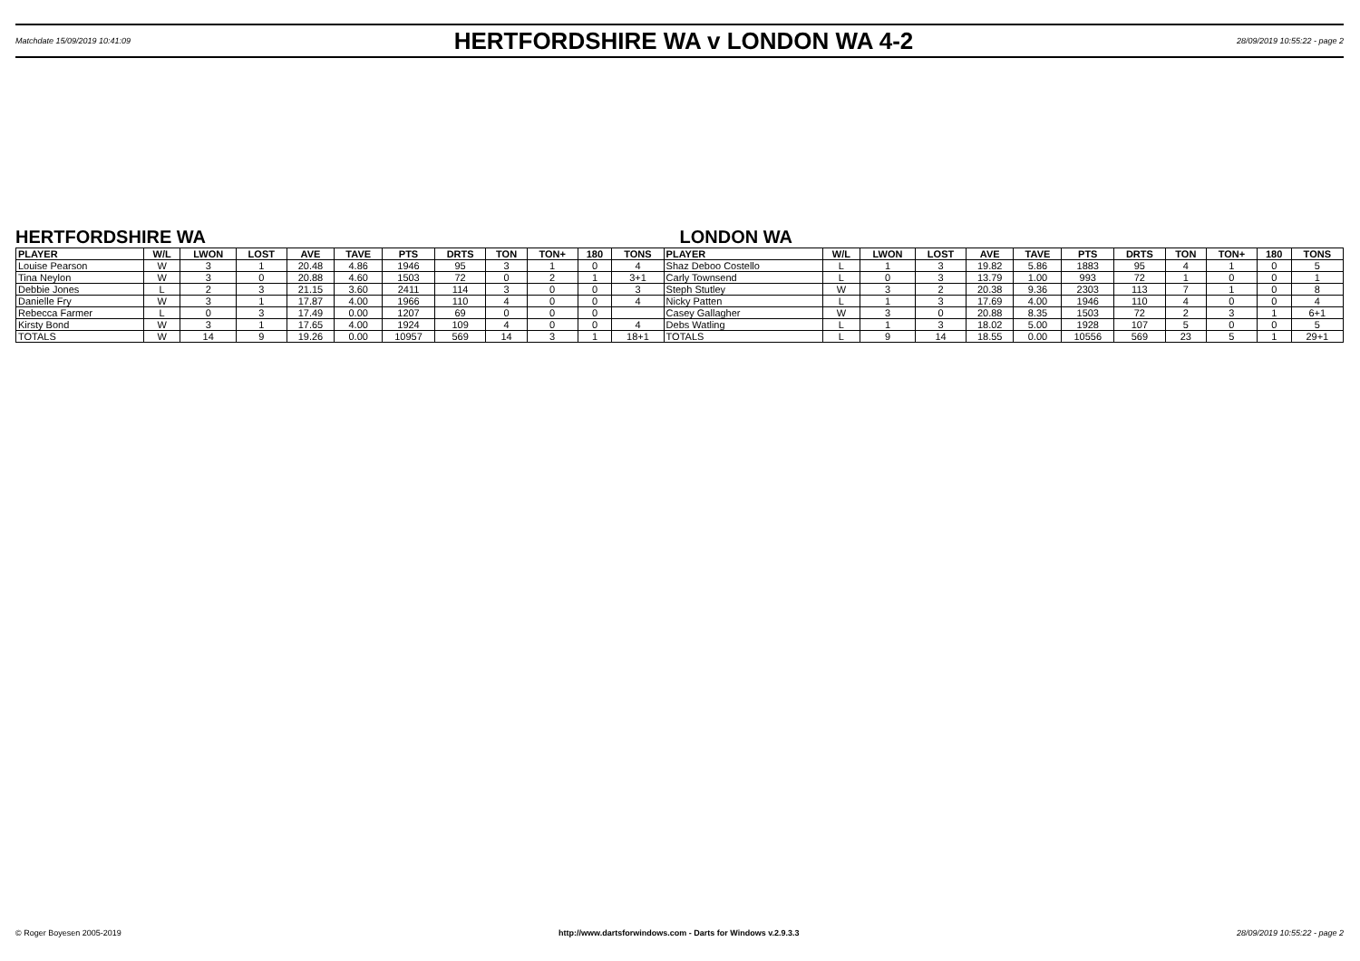Matchdate 15/09/2019 10:41:09
HERTFORDSHIRE WA v LONDON WA 4-2
28/09/2019 10:55:22 - page 2
HERTFORDSHIRE WA LONDON WA
| PLAYER | W/L | LWON | LOST | AVE | TAVE | PTS | DRTS | TON | TON+ | 180 | TONS | PLAYER | W/L | LWON | LOST | AVE | TAVE | PTS | DRTS | TON | TON+ | 180 | TONS |
| --- | --- | --- | --- | --- | --- | --- | --- | --- | --- | --- | --- | --- | --- | --- | --- | --- | --- | --- | --- | --- | --- | --- | --- |
| Louise Pearson | W | 3 | 1 | 20.48 | 4.86 | 1946 | 95 | 3 | 1 | 0 | 4 | Shaz Deboo Costello | L | 1 | 3 | 19.82 | 5.86 | 1883 | 95 | 4 | 1 | 0 | 5 |
| Tina Neylon | W | 3 | 0 | 20.88 | 4.60 | 1503 | 72 | 0 | 2 | 1 | 3+1 | Carly Townsend | L | 0 | 3 | 13.79 | 1.00 | 993 | 72 | 1 | 0 | 0 | 1 |
| Debbie Jones | L | 2 | 3 | 21.15 | 3.60 | 2411 | 114 | 3 | 0 | 0 | 3 | Steph Stutley | W | 3 | 2 | 20.38 | 9.36 | 2303 | 113 | 7 | 1 | 0 | 8 |
| Danielle Fry | W | 3 | 1 | 17.87 | 4.00 | 1966 | 110 | 4 | 0 | 0 | 4 | Nicky Patten | L | 1 | 3 | 17.69 | 4.00 | 1946 | 110 | 4 | 0 | 0 | 4 |
| Rebecca Farmer | L | 0 | 3 | 17.49 | 0.00 | 1207 | 69 | 0 | 0 | 0 | | Casey Gallagher | W | 3 | 0 | 20.88 | 8.35 | 1503 | 72 | 2 | 3 | 1 | 6+1 |
| Kirsty Bond | W | 3 | 1 | 17.65 | 4.00 | 1924 | 109 | 4 | 0 | 0 | 4 | Debs Watling | L | 1 | 3 | 18.02 | 5.00 | 1928 | 107 | 5 | 0 | 0 | 5 |
| TOTALS | W | 14 | 9 | 19.26 | 0.00 | 10957 | 569 | 14 | 3 | 1 | 18+1 | TOTALS | L | 9 | 14 | 18.55 | 0.00 | 10556 | 569 | 23 | 5 | 1 | 29+1 |
© Roger Boyesen 2005-2019 http://www.dartsforwindows.com - Darts for Windows v.2.9.3.3 28/09/2019 10:55:22 - page 2